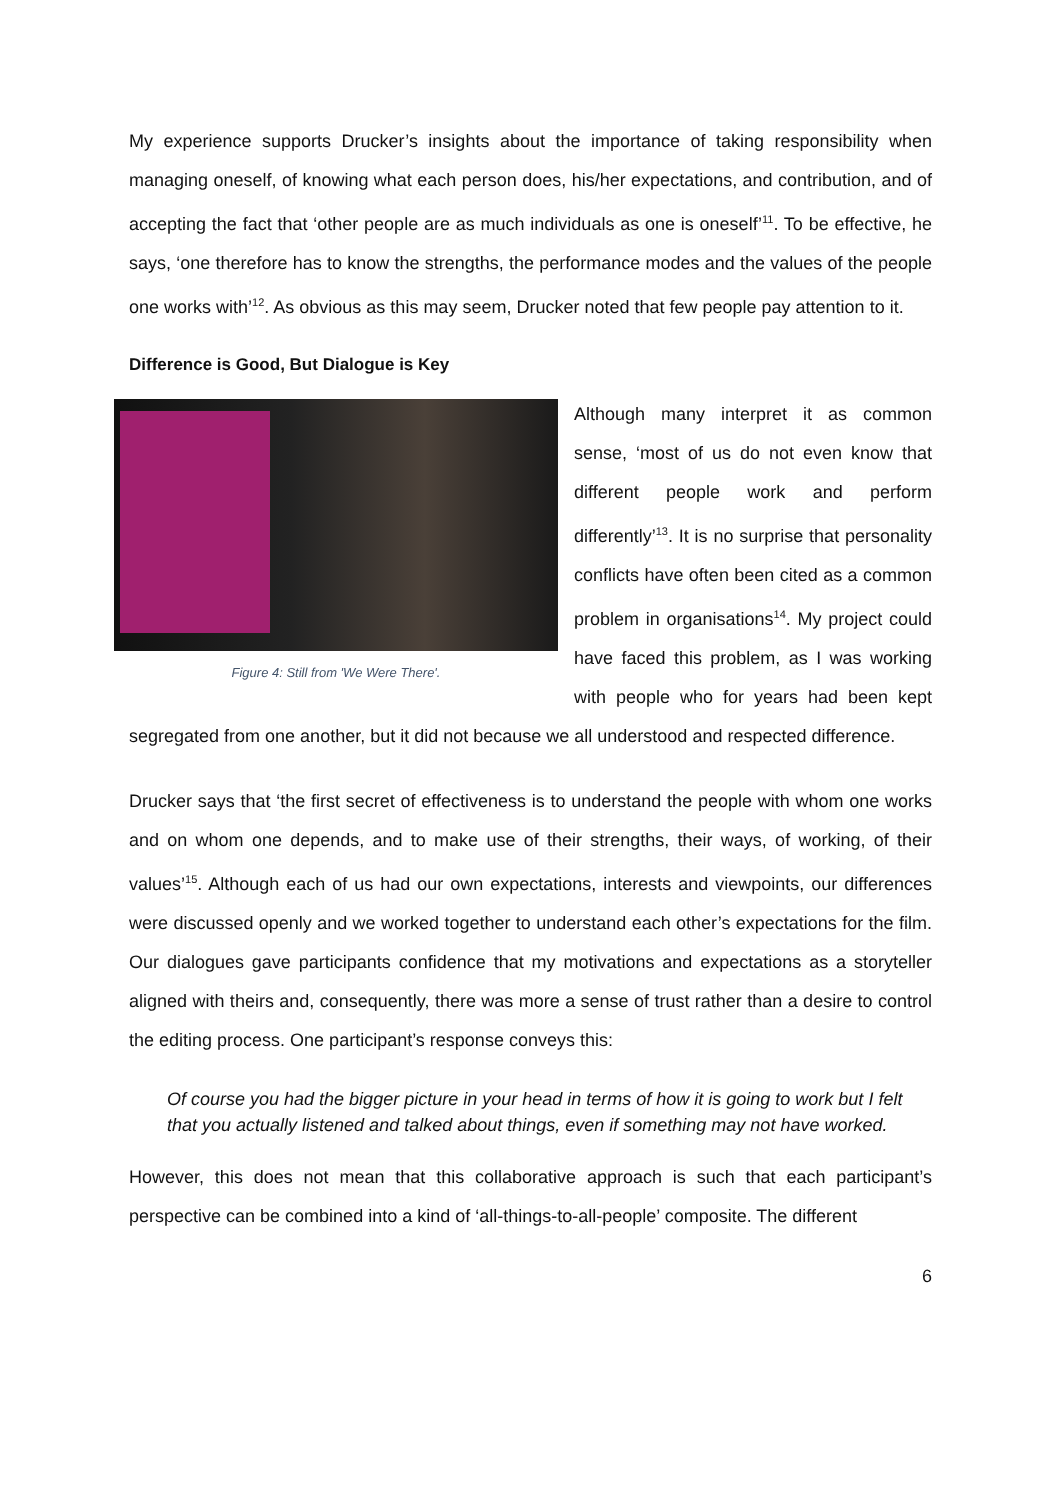My experience supports Drucker’s insights about the importance of taking responsibility when managing oneself, of knowing what each person does, his/her expectations, and contribution, and of accepting the fact that ‘other people are as much individuals as one is oneself’<sup>11</sup>. To be effective, he says, ‘one therefore has to know the strengths, the performance modes and the values of the people one works with’<sup>12</sup>. As obvious as this may seem, Drucker noted that few people pay attention to it.
Difference is Good, But Dialogue is Key
Figure 4: Still from 'We Were There'.
Although many interpret it as common sense, ‘most of us do not even know that different people work and perform differently’<sup>13</sup>. It is no surprise that personality conflicts have often been cited as a common problem in organisations<sup>14</sup>. My project could have faced this problem, as I was working with people who for years had been kept segregated from one another, but it did not because we all understood and respected difference.
Drucker says that ‘the first secret of effectiveness is to understand the people with whom one works and on whom one depends, and to make use of their strengths, their ways, of working, of their values’<sup>15</sup>. Although each of us had our own expectations, interests and viewpoints, our differences were discussed openly and we worked together to understand each other’s expectations for the film. Our dialogues gave participants confidence that my motivations and expectations as a storyteller aligned with theirs and, consequently, there was more a sense of trust rather than a desire to control the editing process. One participant’s response conveys this:
Of course you had the bigger picture in your head in terms of how it is going to work but I felt that you actually listened and talked about things, even if something may not have worked.
However, this does not mean that this collaborative approach is such that each participant’s perspective can be combined into a kind of ‘all-things-to-all-people’ composite. The different
6